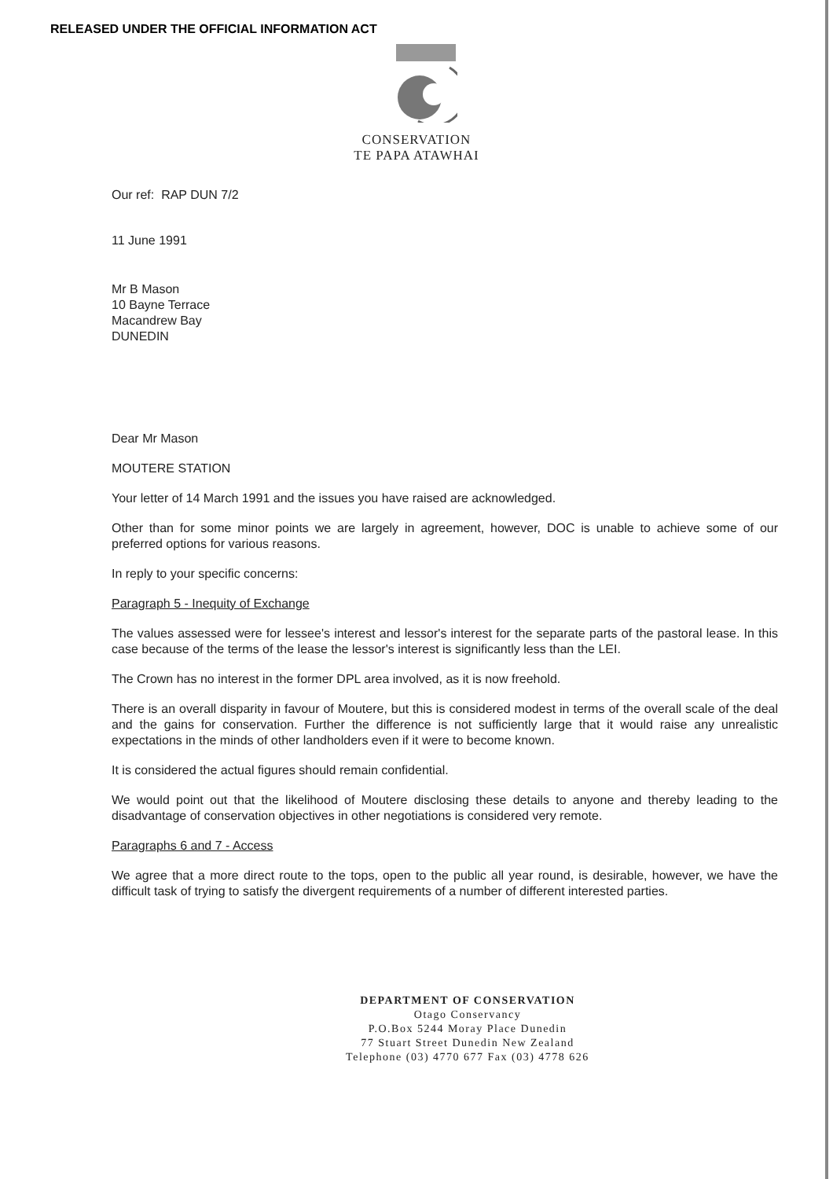RELEASED UNDER THE OFFICIAL INFORMATION ACT
CONSERVATION
TE PAPA ATAWHAI
Our ref: RAP DUN 7/2
11 June 1991
Mr B Mason
10 Bayne Terrace
Macandrew Bay
DUNEDIN
Dear Mr Mason
MOUTERE STATION
Your letter of 14 March 1991 and the issues you have raised are acknowledged.
Other than for some minor points we are largely in agreement, however, DOC is unable to achieve some of our preferred options for various reasons.
In reply to your specific concerns:
Paragraph 5 - Inequity of Exchange
The values assessed were for lessee's interest and lessor's interest for the separate parts of the pastoral lease. In this case because of the terms of the lease the lessor's interest is significantly less than the LEI.
The Crown has no interest in the former DPL area involved, as it is now freehold.
There is an overall disparity in favour of Moutere, but this is considered modest in terms of the overall scale of the deal and the gains for conservation. Further the difference is not sufficiently large that it would raise any unrealistic expectations in the minds of other landholders even if it were to become known.
It is considered the actual figures should remain confidential.
We would point out that the likelihood of Moutere disclosing these details to anyone and thereby leading to the disadvantage of conservation objectives in other negotiations is considered very remote.
Paragraphs 6 and 7 - Access
We agree that a more direct route to the tops, open to the public all year round, is desirable, however, we have the difficult task of trying to satisfy the divergent requirements of a number of different interested parties.
DEPARTMENT OF CONSERVATION
Otago Conservancy
P.O.Box 5244 Moray Place Dunedin
77 Stuart Street Dunedin New Zealand
Telephone (03) 4770 677 Fax (03) 4778 626